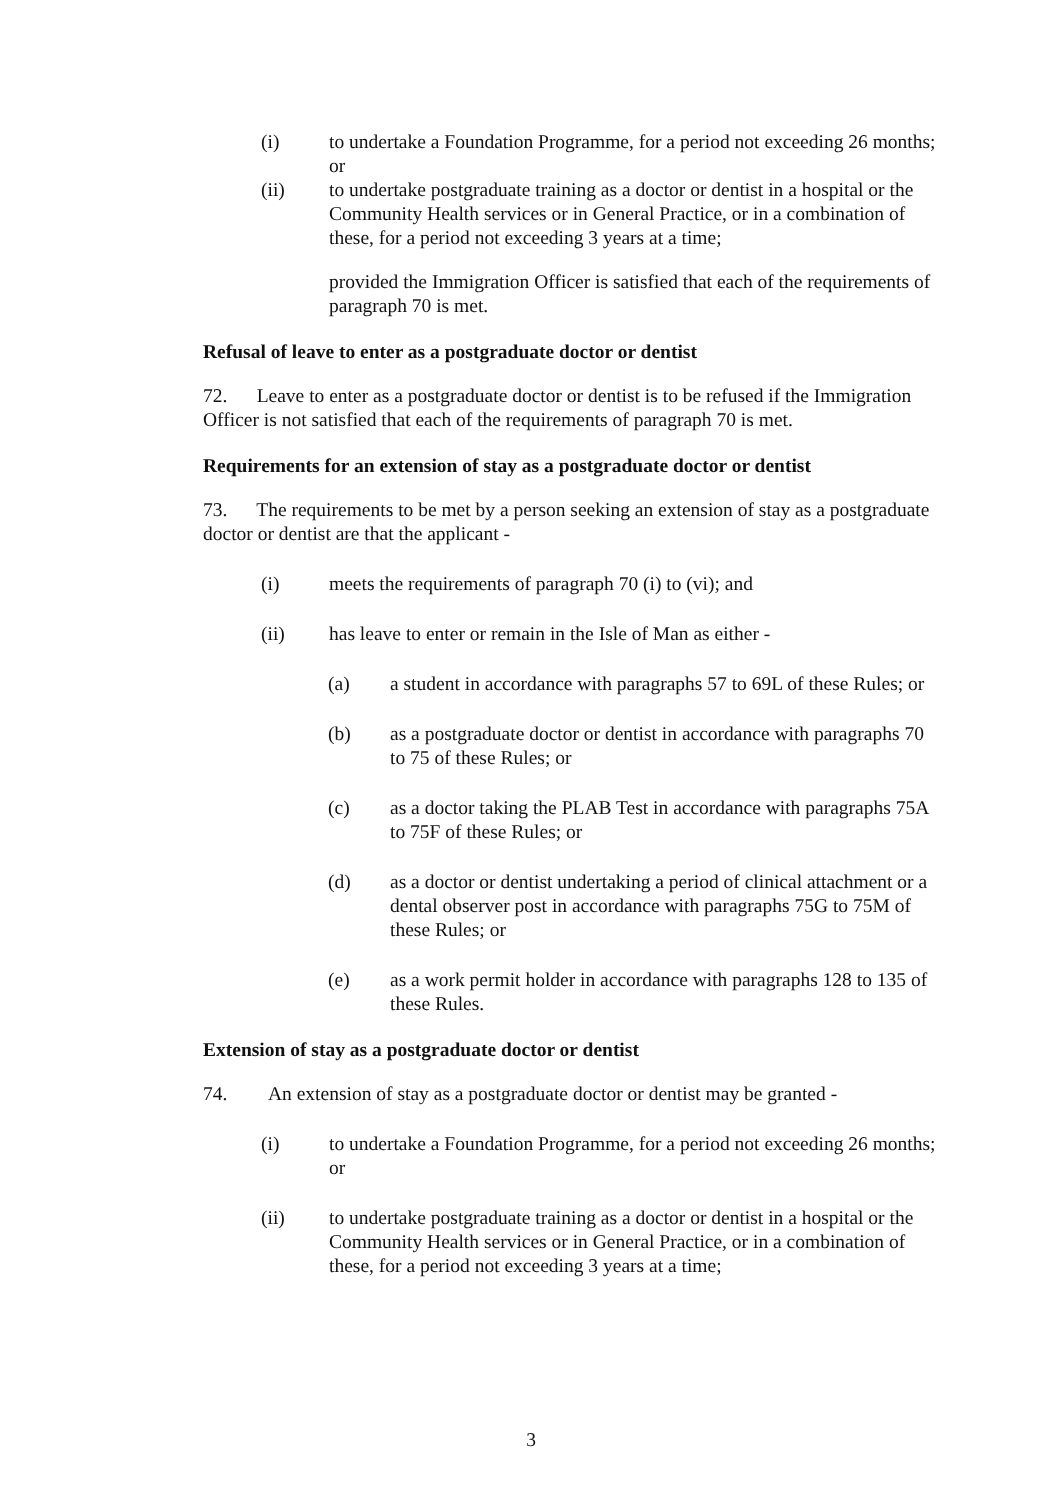(i) to undertake a Foundation Programme, for a period not exceeding 26 months; or
(ii) to undertake postgraduate training as a doctor or dentist in a hospital or the Community Health services or in General Practice, or in a combination of these, for a period not exceeding 3 years at a time;
provided the Immigration Officer is satisfied that each of the requirements of paragraph 70 is met.
Refusal of leave to enter as a postgraduate doctor or dentist
72. Leave to enter as a postgraduate doctor or dentist is to be refused if the Immigration Officer is not satisfied that each of the requirements of paragraph 70 is met.
Requirements for an extension of stay as a postgraduate doctor or dentist
73. The requirements to be met by a person seeking an extension of stay as a postgraduate doctor or dentist are that the applicant -
(i) meets the requirements of paragraph 70 (i) to (vi); and
(ii) has leave to enter or remain in the Isle of Man as either -
(a) a student in accordance with paragraphs 57 to 69L of these Rules; or
(b) as a postgraduate doctor or dentist in accordance with paragraphs 70 to 75 of these Rules; or
(c) as a doctor taking the PLAB Test in accordance with paragraphs 75A to 75F of these Rules; or
(d) as a doctor or dentist undertaking a period of clinical attachment or a dental observer post in accordance with paragraphs 75G to 75M of these Rules; or
(e) as a work permit holder in accordance with paragraphs 128 to 135 of these Rules.
Extension of stay as a postgraduate doctor or dentist
74. An extension of stay as a postgraduate doctor or dentist may be granted -
(i) to undertake a Foundation Programme, for a period not exceeding 26 months; or
(ii) to undertake postgraduate training as a doctor or dentist in a hospital or the Community Health services or in General Practice, or in a combination of these, for a period not exceeding 3 years at a time;
3